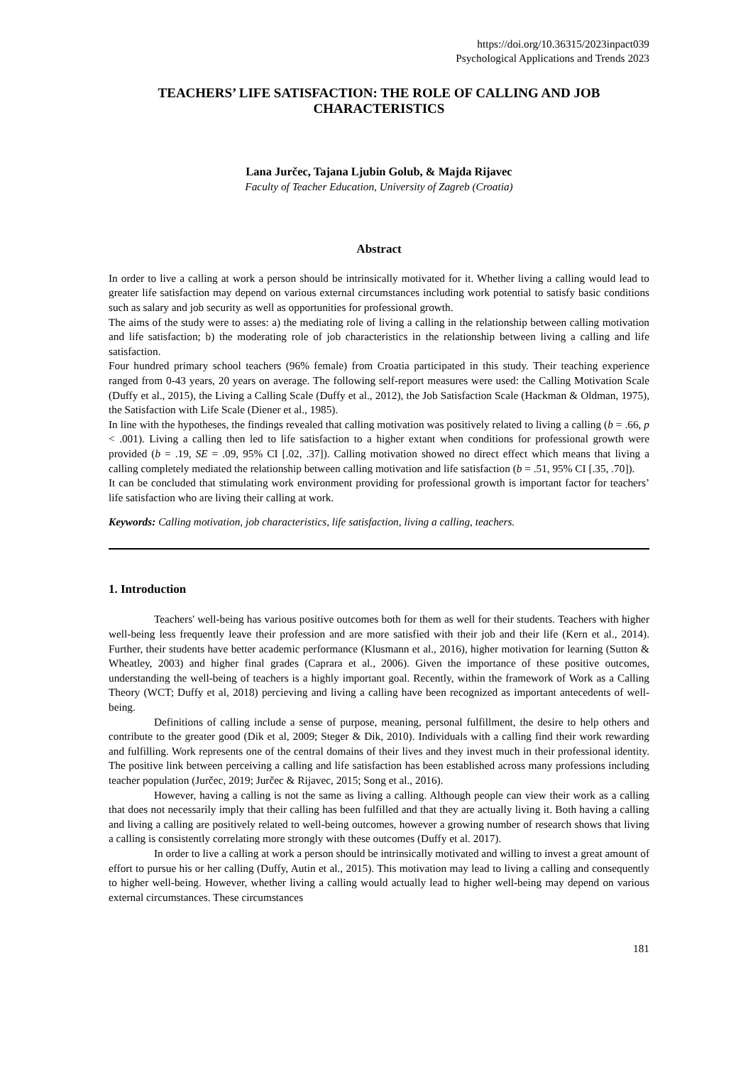https://doi.org/10.36315/2023inpact039
Psychological Applications and Trends 2023
TEACHERS’ LIFE SATISFACTION: THE ROLE OF CALLING AND JOB CHARACTERISTICS
Lana Jurčec, Tajana Ljubin Golub, & Majda Rijavec
Faculty of Teacher Education, University of Zagreb (Croatia)
Abstract
In order to live a calling at work a person should be intrinsically motivated for it. Whether living a calling would lead to greater life satisfaction may depend on various external circumstances including work potential to satisfy basic conditions such as salary and job security as well as opportunities for professional growth.
The aims of the study were to asses: a) the mediating role of living a calling in the relationship between calling motivation and life satisfaction; b) the moderating role of job characteristics in the relationship between living a calling and life satisfaction.
Four hundred primary school teachers (96% female) from Croatia participated in this study. Their teaching experience ranged from 0-43 years, 20 years on average. The following self-report measures were used: the Calling Motivation Scale (Duffy et al., 2015), the Living a Calling Scale (Duffy et al., 2012), the Job Satisfaction Scale (Hackman & Oldman, 1975), the Satisfaction with Life Scale (Diener et al., 1985).
In line with the hypotheses, the findings revealed that calling motivation was positively related to living a calling (b = .66, p < .001). Living a calling then led to life satisfaction to a higher extant when conditions for professional growth were provided (b = .19, SE = .09, 95% CI [.02, .37]). Calling motivation showed no direct effect which means that living a calling completely mediated the relationship between calling motivation and life satisfaction (b = .51, 95% CI [.35, .70]).
It can be concluded that stimulating work environment providing for professional growth is important factor for teachers’ life satisfaction who are living their calling at work.
Keywords: Calling motivation, job characteristics, life satisfaction, living a calling, teachers.
1. Introduction
Teachers' well-being has various positive outcomes both for them as well for their students. Teachers with higher well-being less frequently leave their profession and are more satisfied with their job and their life (Kern et al., 2014). Further, their students have better academic performance (Klusmann et al., 2016), higher motivation for learning (Sutton & Wheatley, 2003) and higher final grades (Caprara et al., 2006). Given the importance of these positive outcomes, understanding the well-being of teachers is a highly important goal. Recently, within the framework of Work as a Calling Theory (WCT; Duffy et al, 2018) percieving and living a calling have been recognized as important antecedents of well-being.
Definitions of calling include a sense of purpose, meaning, personal fulfillment, the desire to help others and contribute to the greater good (Dik et al, 2009; Steger & Dik, 2010). Individuals with a calling find their work rewarding and fulfilling. Work represents one of the central domains of their lives and they invest much in their professional identity. The positive link between perceiving a calling and life satisfaction has been established across many professions including teacher population (Jurčec, 2019; Jurčec & Rijavec, 2015; Song et al., 2016).
However, having a calling is not the same as living a calling. Although people can view their work as a calling that does not necessarily imply that their calling has been fulfilled and that they are actually living it. Both having a calling and living a calling are positively related to well-being outcomes, however a growing number of research shows that living a calling is consistently correlating more strongly with these outcomes (Duffy et al. 2017).
In order to live a calling at work a person should be intrinsically motivated and willing to invest a great amount of effort to pursue his or her calling (Duffy, Autin et al., 2015). This motivation may lead to living a calling and consequently to higher well-being. However, whether living a calling would actually lead to higher well-being may depend on various external circumstances. These circumstances
181